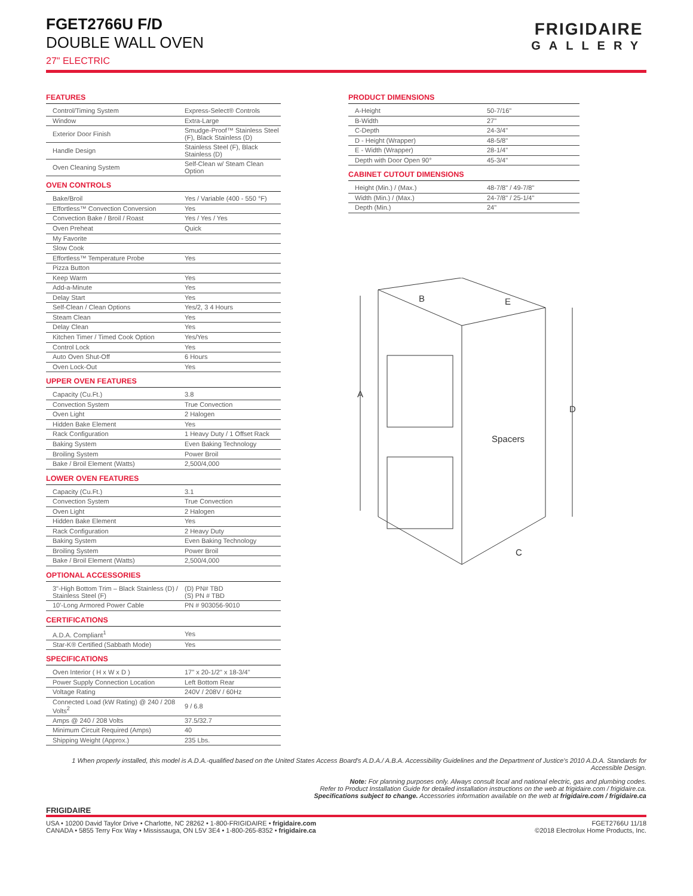FGET2766U F/D
DOUBLE WALL OVEN
27" ELECTRIC
FRIGIDAIRE
GALLERY
FEATURES
| Control/Timing System | Express-Select® Controls |
| Window | Extra-Large |
| Exterior Door Finish | Smudge-Proof™ Stainless Steel (F), Black Stainless (D) |
| Handle Design | Stainless Steel (F), Black Stainless (D) |
| Oven Cleaning System | Self-Clean w/ Steam Clean Option |
OVEN CONTROLS
| Bake/Broil | Yes / Variable (400 - 550 °F) |
| Effortless™ Convection Conversion | Yes |
| Convection Bake / Broil / Roast | Yes / Yes / Yes |
| Oven Preheat | Quick |
| My Favorite | |
| Slow Cook | |
| Effortless™ Temperature Probe | Yes |
| Pizza Button | |
| Keep Warm | Yes |
| Add-a-Minute | Yes |
| Delay Start | Yes |
| Self-Clean / Clean Options | Yes/2, 3 4 Hours |
| Steam Clean | Yes |
| Delay Clean | Yes |
| Kitchen Timer / Timed Cook Option | Yes/Yes |
| Control Lock | Yes |
| Auto Oven Shut-Off | 6 Hours |
| Oven Lock-Out | Yes |
UPPER OVEN FEATURES
| Capacity (Cu.Ft.) | 3.8 |
| Convection System | True Convection |
| Oven Light | 2 Halogen |
| Hidden Bake Element | Yes |
| Rack Configuration | 1 Heavy Duty / 1 Offset Rack |
| Baking System | Even Baking Technology |
| Broiling System | Power Broil |
| Bake / Broil Element (Watts) | 2,500/4,000 |
LOWER OVEN FEATURES
| Capacity (Cu.Ft.) | 3.1 |
| Convection System | True Convection |
| Oven Light | 2 Halogen |
| Hidden Bake Element | Yes |
| Rack Configuration | 2 Heavy Duty |
| Baking System | Even Baking Technology |
| Broiling System | Power Broil |
| Bake / Broil Element (Watts) | 2,500/4,000 |
OPTIONAL ACCESSORIES
| 3"-High Bottom Trim – Black Stainless (D) / Stainless Steel (F) | (D) PN# TBD (S) PN # TBD |
| 10'-Long Armored Power Cable | PN # 903056-9010 |
CERTIFICATIONS
| A.D.A. Compliant<sup>1</sup> | Yes |
| Star-K® Certified (Sabbath Mode) | Yes |
SPECIFICATIONS
| Oven Interior ( H x W x D ) | 17" x 20-1/2" x 18-3/4" |
| Power Supply Connection Location | Left Bottom Rear |
| Voltage Rating | 240V / 208V / 60Hz |
| Connected Load (kW Rating) @ 240 / 208 Volts<sup>2</sup> | 9 / 6.8 |
| Amps @ 240 / 208 Volts | 37.5/32.7 |
| Minimum Circuit Required (Amps) | 40 |
| Shipping Weight (Approx.) | 235 Lbs. |
PRODUCT DIMENSIONS
| A-Height | 50-7/16" |
| B-Width | 27" |
| C-Depth | 24-3/4" |
| D - Height (Wrapper) | 48-5/8" |
| E - Width (Wrapper) | 28-1/4" |
| Depth with Door Open 90° | 45-3/4" |
CABINET CUTOUT DIMENSIONS
| Height (Min.) / (Max.) | 48-7/8" / 49-7/8" |
| Width (Min.) / (Max.) | 24-7/8" / 25-1/4" |
| Depth (Min.) | 24" |
A
B
E
D
C
Spacers
1 When properly installed, this model is A.D.A.-qualified based on the United States Access Board's A.D.A./ A.B.A. Accessibility Guidelines and the Department of Justice's 2010 A.D.A. Standards for Accessible Design.
Note: For planning purposes only. Always consult local and national electric, gas and plumbing codes.
Refer to Product Installation Guide for detailed installation instructions on the web at frigidaire.com / frigidaire.ca.
Specifications subject to change. Accessories information available on the web at frigidaire.com / frigidaire.ca
FRIGIDAIRE
USA • 10200 David Taylor Drive • Charlotte, NC 28262 • 1-800-FRIGIDAIRE • frigidaire.com
CANADA • 5855 Terry Fox Way • Mississauga, ON L5V 3E4 • 1-800-265-8352 • frigidaire.ca
FGET2766U 11/18
©2018 Electrolux Home Products, Inc.